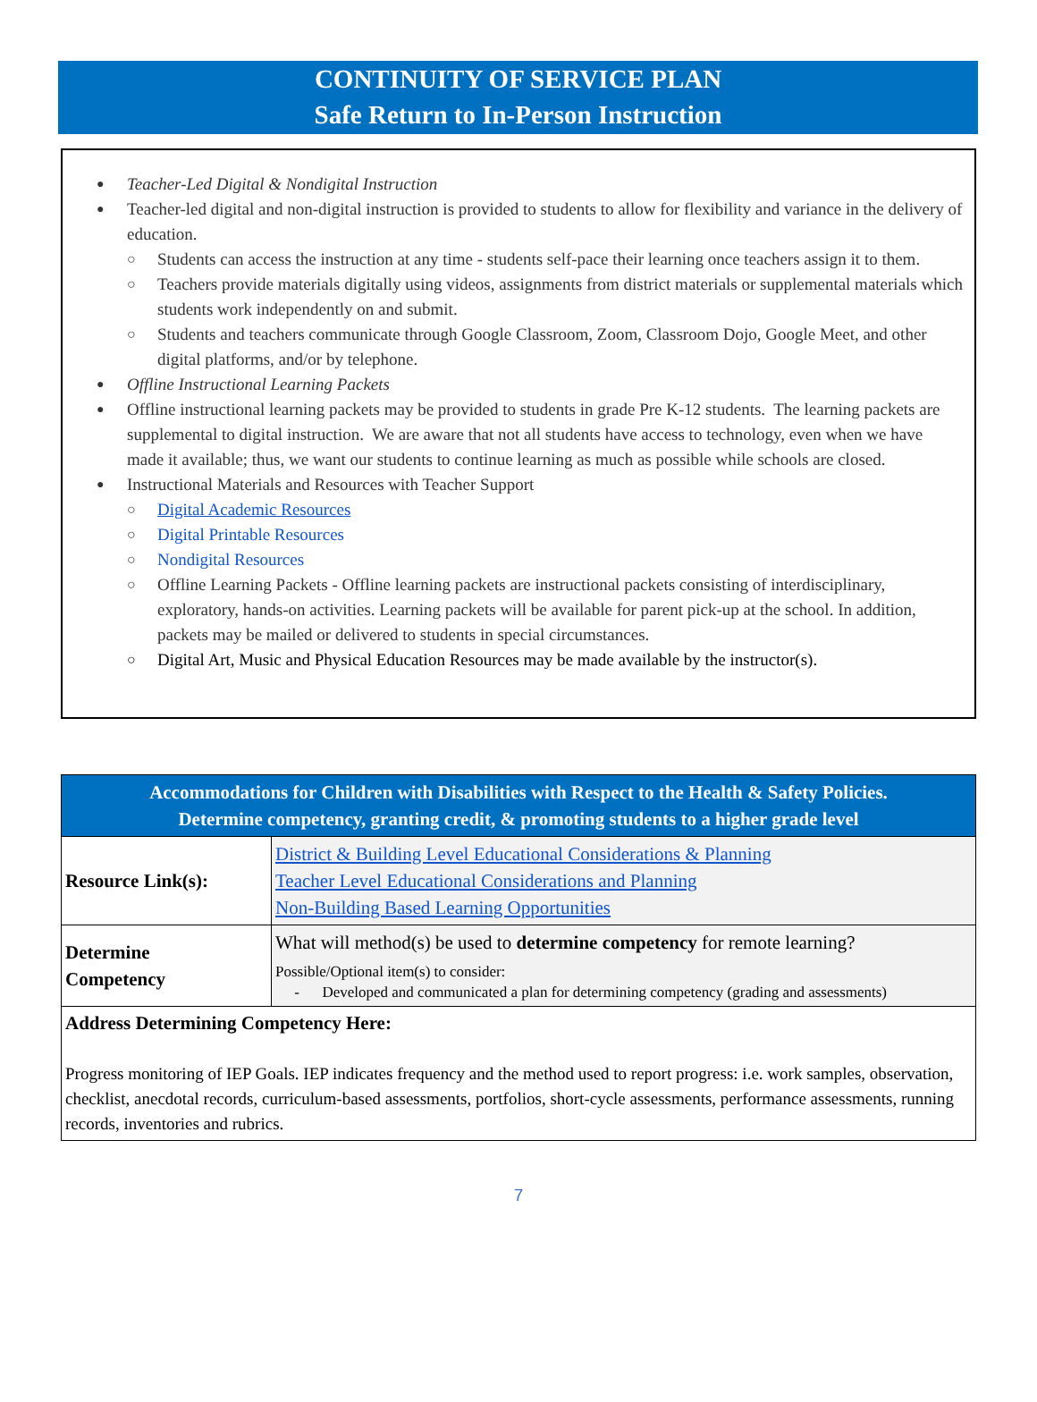CONTINUITY OF SERVICE PLAN
Safe Return to In-Person Instruction
Teacher-Led Digital & Nondigital Instruction
Teacher-led digital and non-digital instruction is provided to students to allow for flexibility and variance in the delivery of education.
Students can access the instruction at any time - students self-pace their learning once teachers assign it to them.
Teachers provide materials digitally using videos, assignments from district materials or supplemental materials which students work independently on and submit.
Students and teachers communicate through Google Classroom, Zoom, Classroom Dojo, Google Meet, and other digital platforms, and/or by telephone.
Offline Instructional Learning Packets
Offline instructional learning packets may be provided to students in grade Pre K-12 students. The learning packets are supplemental to digital instruction. We are aware that not all students have access to technology, even when we have made it available; thus, we want our students to continue learning as much as possible while schools are closed.
Instructional Materials and Resources with Teacher Support
Digital Academic Resources
Digital Printable Resources
Nondigital Resources
Offline Learning Packets - Offline learning packets are instructional packets consisting of interdisciplinary, exploratory, hands-on activities. Learning packets will be available for parent pick-up at the school. In addition, packets may be mailed or delivered to students in special circumstances.
Digital Art, Music and Physical Education Resources may be made available by the instructor(s).
| Accommodations for Children with Disabilities with Respect to the Health & Safety Policies. Determine competency, granting credit, & promoting students to a higher grade level | |
| --- | --- |
| Resource Link(s): | District & Building Level Educational Considerations & Planning Teacher Level Educational Considerations and Planning Non-Building Based Learning Opportunities |
| Determine Competency | What will method(s) be used to determine competency for remote learning? Possible/Optional item(s) to consider: - Developed and communicated a plan for determining competency (grading and assessments) |
| Address Determining Competency Here: Progress monitoring of IEP Goals. IEP indicates frequency and the method used to report progress: i.e. work samples, observation, checklist, anecdotal records, curriculum-based assessments, portfolios, short-cycle assessments, performance assessments, running records, inventories and rubrics. | |
7